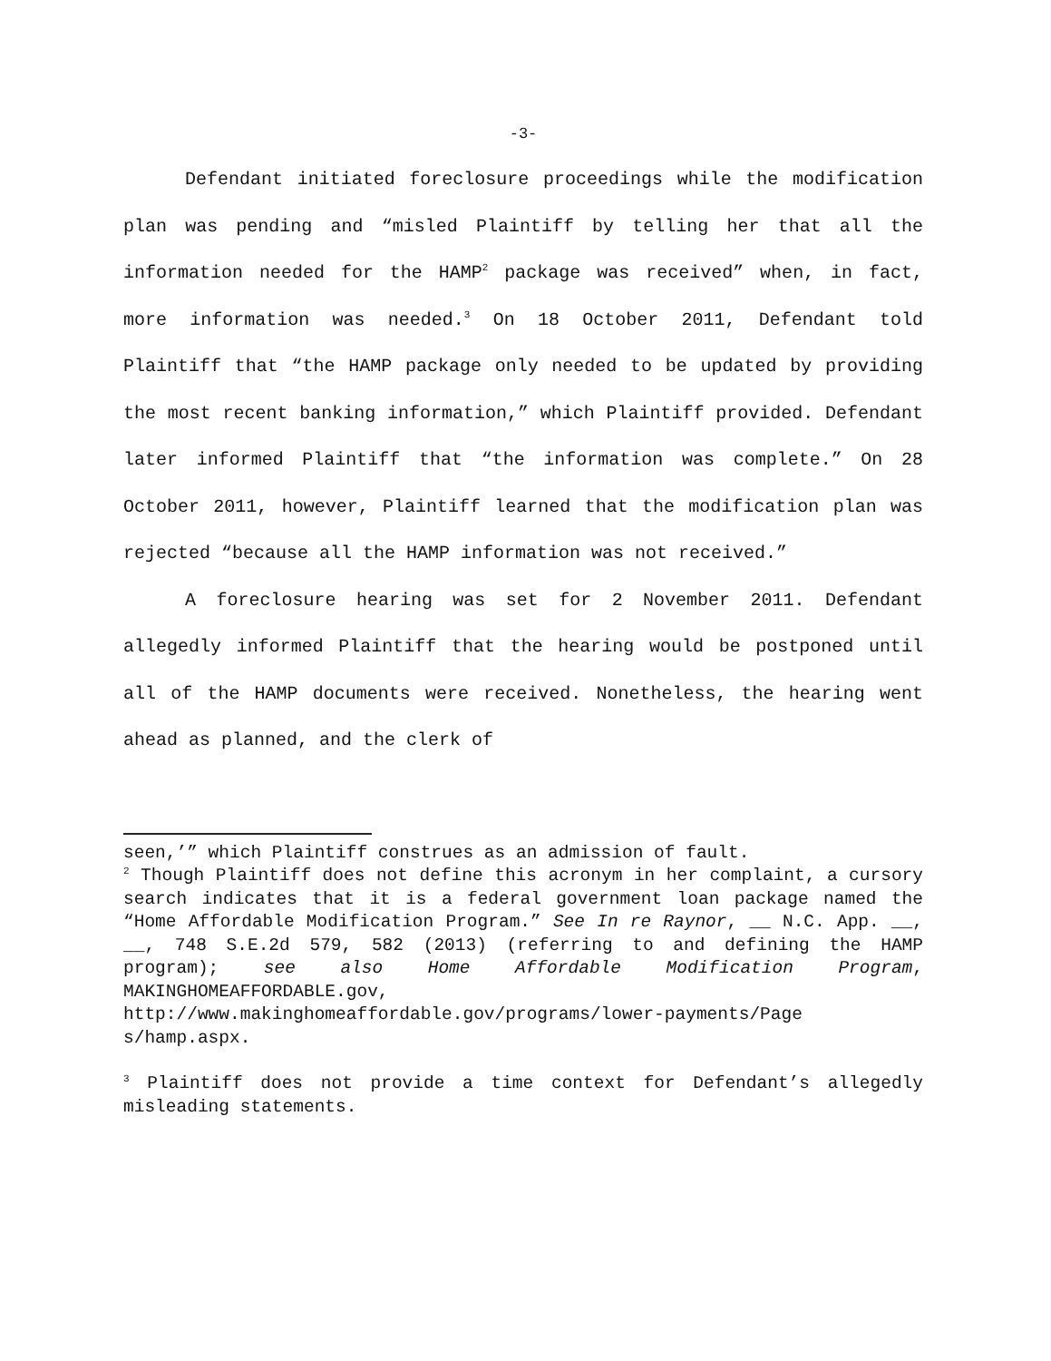-3-
Defendant initiated foreclosure proceedings while the modification plan was pending and “misled Plaintiff by telling her that all the information needed for the HAMP<sup>2</sup> package was received” when, in fact, more information was needed.<sup>3</sup> On 18 October 2011, Defendant told Plaintiff that “the HAMP package only needed to be updated by providing the most recent banking information,” which Plaintiff provided. Defendant later informed Plaintiff that “the information was complete.” On 28 October 2011, however, Plaintiff learned that the modification plan was rejected “because all the HAMP information was not received.”
A foreclosure hearing was set for 2 November 2011. Defendant allegedly informed Plaintiff that the hearing would be postponed until all of the HAMP documents were received. Nonetheless, the hearing went ahead as planned, and the clerk of
seen,’” which Plaintiff construes as an admission of fault.
<sup>2</sup> Though Plaintiff does not define this acronym in her complaint, a cursory search indicates that it is a federal government loan package named the “Home Affordable Modification Program.” See In re Raynor, __ N.C. App. __, __, 748 S.E.2d 579, 582 (2013) (referring to and defining the HAMP program); see also Home Affordable Modification Program, MAKINGHOMEAFFORDABLE.gov, http://www.makinghomeaffordable.gov/programs/lower-payments/Page s/hamp.aspx.
<sup>3</sup> Plaintiff does not provide a time context for Defendant’s allegedly misleading statements.